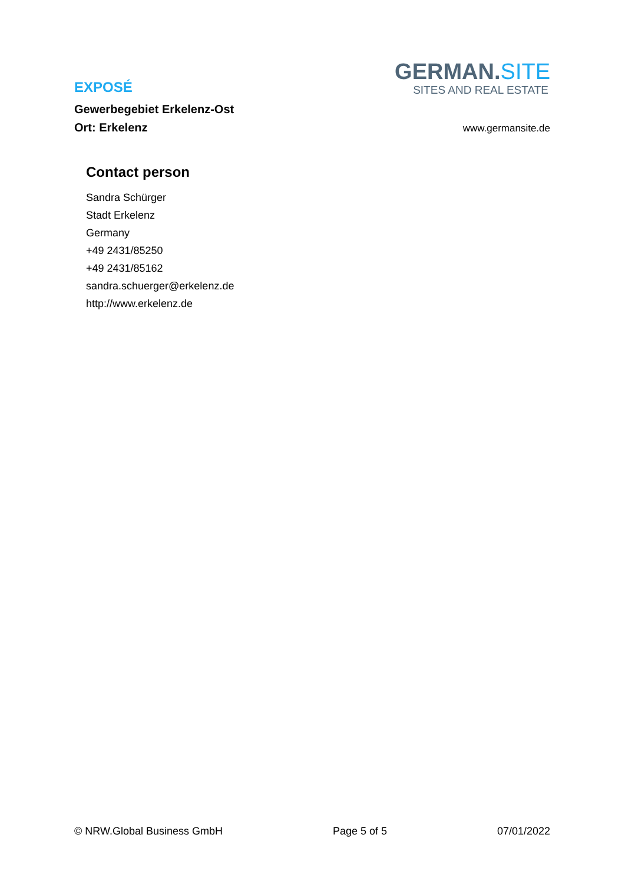EXPOSÉ
Gewerbegebiet Erkelenz-Ost
Ort: Erkelenz
GERMAN.SITE
SITES AND REAL ESTATE
www.germansite.de
Contact person
Sandra Schürger
Stadt Erkelenz
Germany
+49 2431/85250
+49 2431/85162
sandra.schuerger@erkelenz.de
http://www.erkelenz.de
© NRW.Global Business GmbH Page 5 of 5 07/01/2022